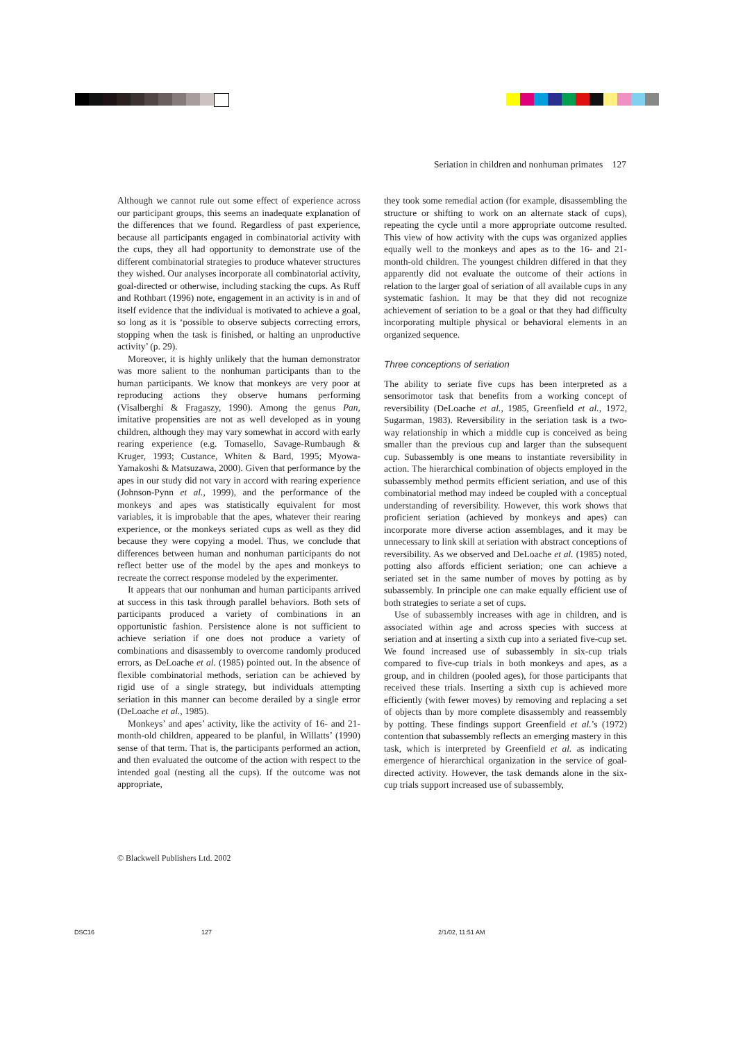Seriation in children and nonhuman primates 127
Although we cannot rule out some effect of experience across our participant groups, this seems an inadequate explanation of the differences that we found. Regardless of past experience, because all participants engaged in combinatorial activity with the cups, they all had opportunity to demonstrate use of the different combinatorial strategies to produce whatever structures they wished. Our analyses incorporate all combinatorial activity, goal-directed or otherwise, including stacking the cups. As Ruff and Rothbart (1996) note, engagement in an activity is in and of itself evidence that the individual is motivated to achieve a goal, so long as it is ‘possible to observe subjects correcting errors, stopping when the task is finished, or halting an unproductive activity’ (p. 29).
Moreover, it is highly unlikely that the human demonstrator was more salient to the nonhuman participants than to the human participants. We know that monkeys are very poor at reproducing actions they observe humans performing (Visalberghi & Fragaszy, 1990). Among the genus Pan, imitative propensities are not as well developed as in young children, although they may vary somewhat in accord with early rearing experience (e.g. Tomasello, Savage-Rumbaugh & Kruger, 1993; Custance, Whiten & Bard, 1995; Myowa-Yamakoshi & Matsuzawa, 2000). Given that performance by the apes in our study did not vary in accord with rearing experience (Johnson-Pynn et al., 1999), and the performance of the monkeys and apes was statistically equivalent for most variables, it is improbable that the apes, whatever their rearing experience, or the monkeys seriated cups as well as they did because they were copying a model. Thus, we conclude that differences between human and nonhuman participants do not reflect better use of the model by the apes and monkeys to recreate the correct response modeled by the experimenter.
It appears that our nonhuman and human participants arrived at success in this task through parallel behaviors. Both sets of participants produced a variety of combinations in an opportunistic fashion. Persistence alone is not sufficient to achieve seriation if one does not produce a variety of combinations and disassembly to overcome randomly produced errors, as DeLoache et al. (1985) pointed out. In the absence of flexible combinatorial methods, seriation can be achieved by rigid use of a single strategy, but individuals attempting seriation in this manner can become derailed by a single error (DeLoache et al., 1985).
Monkeys’ and apes’ activity, like the activity of 16- and 21-month-old children, appeared to be planful, in Willatts’ (1990) sense of that term. That is, the participants performed an action, and then evaluated the outcome of the action with respect to the intended goal (nesting all the cups). If the outcome was not appropriate,
they took some remedial action (for example, disassembling the structure or shifting to work on an alternate stack of cups), repeating the cycle until a more appropriate outcome resulted. This view of how activity with the cups was organized applies equally well to the monkeys and apes as to the 16- and 21-month-old children. The youngest children differed in that they apparently did not evaluate the outcome of their actions in relation to the larger goal of seriation of all available cups in any systematic fashion. It may be that they did not recognize achievement of seriation to be a goal or that they had difficulty incorporating multiple physical or behavioral elements in an organized sequence.
Three conceptions of seriation
The ability to seriate five cups has been interpreted as a sensorimotor task that benefits from a working concept of reversibility (DeLoache et al., 1985, Greenfield et al., 1972, Sugarman, 1983). Reversibility in the seriation task is a two-way relationship in which a middle cup is conceived as being smaller than the previous cup and larger than the subsequent cup. Subassembly is one means to instantiate reversibility in action. The hierarchical combination of objects employed in the subassembly method permits efficient seriation, and use of this combinatorial method may indeed be coupled with a conceptual understanding of reversibility. However, this work shows that proficient seriation (achieved by monkeys and apes) can incorporate more diverse action assemblages, and it may be unnecessary to link skill at seriation with abstract conceptions of reversibility. As we observed and DeLoache et al. (1985) noted, potting also affords efficient seriation; one can achieve a seriated set in the same number of moves by potting as by subassembly. In principle one can make equally efficient use of both strategies to seriate a set of cups.
Use of subassembly increases with age in children, and is associated within age and across species with success at seriation and at inserting a sixth cup into a seriated five-cup set. We found increased use of subassembly in six-cup trials compared to five-cup trials in both monkeys and apes, as a group, and in children (pooled ages), for those participants that received these trials. Inserting a sixth cup is achieved more efficiently (with fewer moves) by removing and replacing a set of objects than by more complete disassembly and reassembly by potting. These findings support Greenfield et al.’s (1972) contention that subassembly reflects an emerging mastery in this task, which is interpreted by Greenfield et al. as indicating emergence of hierarchical organization in the service of goal-directed activity. However, the task demands alone in the six-cup trials support increased use of subassembly,
© Blackwell Publishers Ltd. 2002
DSC16 127 2/1/02, 11:51 AM